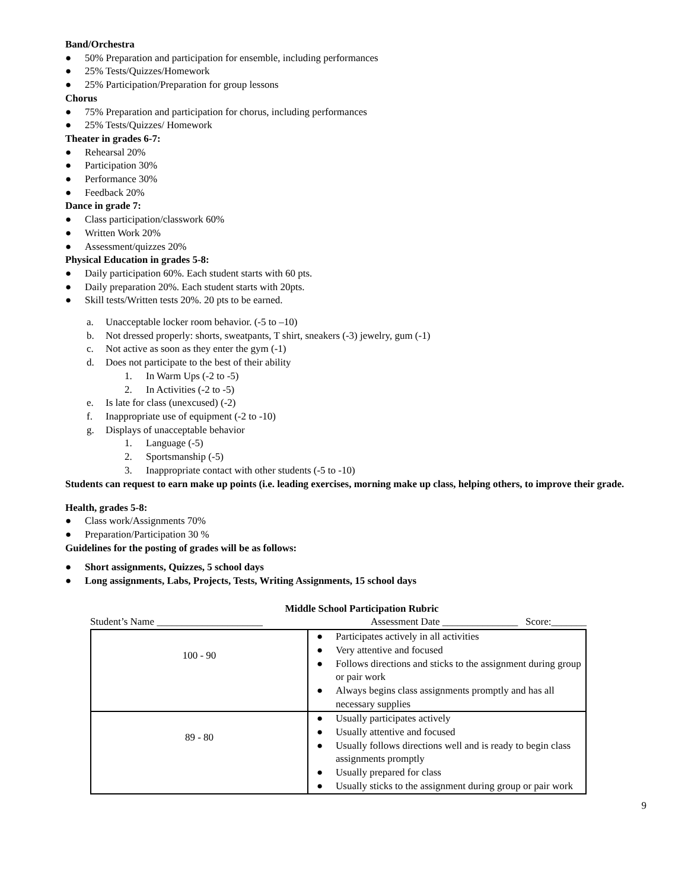Band/Orchestra
● 50% Preparation and participation for ensemble, including performances
● 25% Tests/Quizzes/Homework
● 25% Participation/Preparation for group lessons
Chorus
● 75% Preparation and participation for chorus, including performances
● 25% Tests/Quizzes/ Homework
Theater in grades 6-7:
● Rehearsal 20%
● Participation 30%
● Performance 30%
● Feedback 20%
Dance in grade 7:
● Class participation/classwork 60%
● Written Work 20%
● Assessment/quizzes 20%
Physical Education in grades 5-8:
● Daily participation 60%. Each student starts with 60 pts.
● Daily preparation 20%. Each student starts with 20pts.
● Skill tests/Written tests 20%. 20 pts to be earned.
a. Unacceptable locker room behavior. (-5 to –10)
b. Not dressed properly: shorts, sweatpants, T shirt, sneakers (-3) jewelry, gum (-1)
c. Not active as soon as they enter the gym (-1)
d. Does not participate to the best of their ability
1. In Warm Ups (-2 to -5)
2. In Activities (-2 to -5)
e. Is late for class (unexcused) (-2)
f. Inappropriate use of equipment (-2 to -10)
g. Displays of unacceptable behavior
1. Language (-5)
2. Sportsmanship (-5)
3. Inappropriate contact with other students (-5 to -10)
Students can request to earn make up points (i.e. leading exercises, morning make up class, helping others, to improve their grade.
Health, grades 5-8:
● Class work/Assignments 70%
● Preparation/Participation 30 %
Guidelines for the posting of grades will be as follows:
● Short assignments, Quizzes, 5 school days
● Long assignments, Labs, Projects, Tests, Writing Assignments, 15 school days
Middle School Participation Rubric
Student’s Name _____________________ Assessment Date _______________ Score:_______
| 100 - 90 | ● Participates actively in all activities ● Very attentive and focused ● Follows directions and sticks to the assignment during group or pair work ● Always begins class assignments promptly and has all necessary supplies |
| 89 - 80 | ● Usually participates actively ● Usually attentive and focused ● Usually follows directions well and is ready to begin class assignments promptly ● Usually prepared for class ● Usually sticks to the assignment during group or pair work |
9